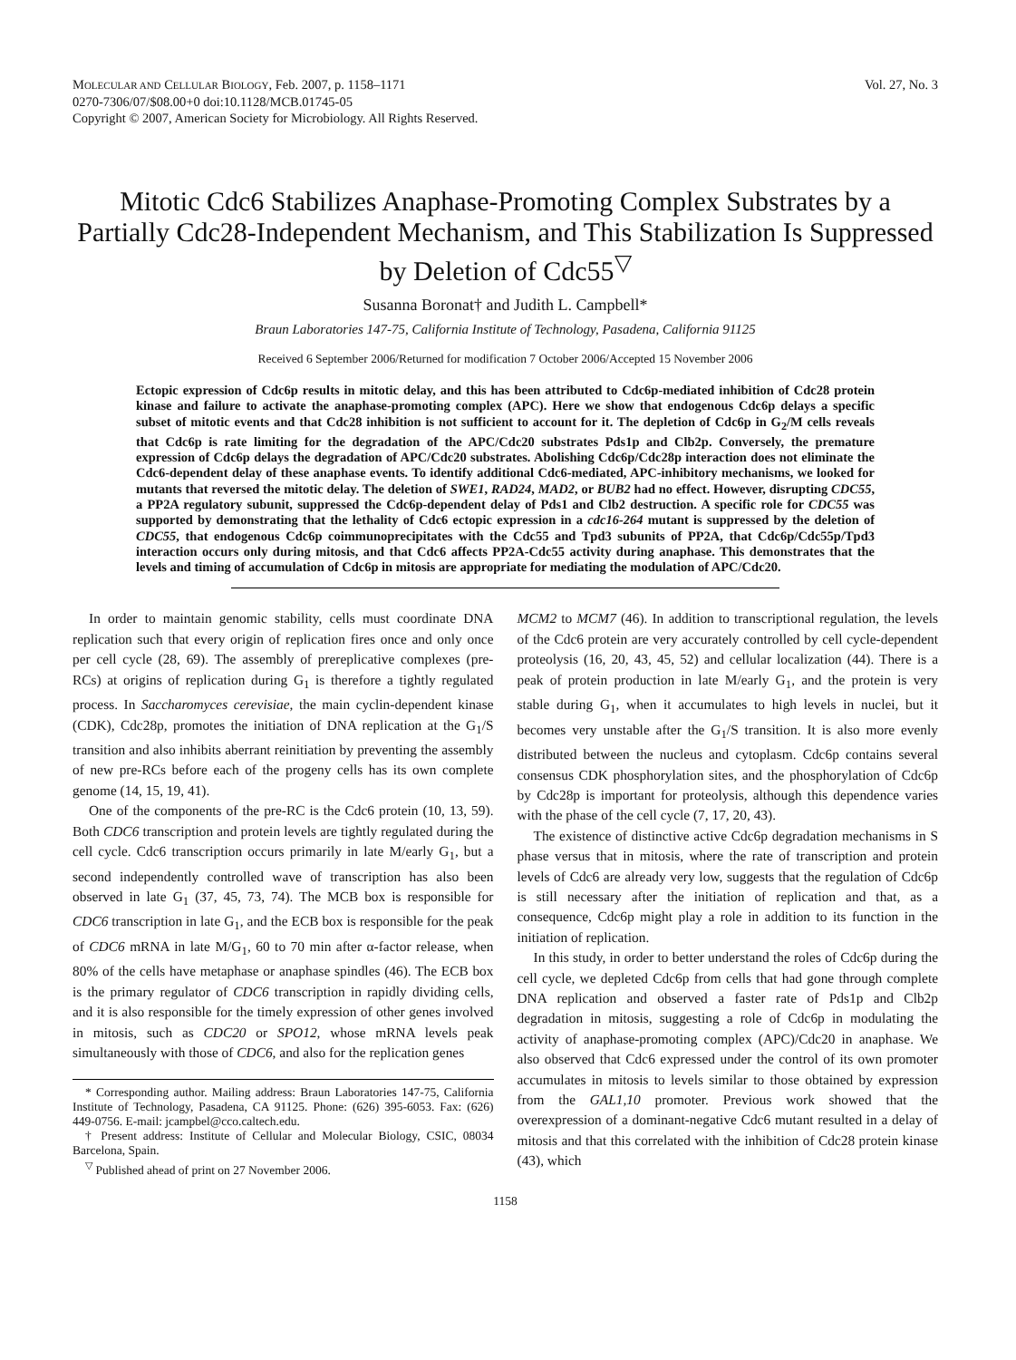MOLECULAR AND CELLULAR BIOLOGY, Feb. 2007, p. 1158–1171
0270-7306/07/$08.00+0 doi:10.1128/MCB.01745-05
Copyright © 2007, American Society for Microbiology. All Rights Reserved.
Vol. 27, No. 3
Mitotic Cdc6 Stabilizes Anaphase-Promoting Complex Substrates by a Partially Cdc28-Independent Mechanism, and This Stabilization Is Suppressed by Deletion of Cdc55<sup>▽</sup>
Susanna Boronat† and Judith L. Campbell*
Braun Laboratories 147-75, California Institute of Technology, Pasadena, California 91125
Received 6 September 2006/Returned for modification 7 October 2006/Accepted 15 November 2006
Ectopic expression of Cdc6p results in mitotic delay, and this has been attributed to Cdc6p-mediated inhibition of Cdc28 protein kinase and failure to activate the anaphase-promoting complex (APC). Here we show that endogenous Cdc6p delays a specific subset of mitotic events and that Cdc28 inhibition is not sufficient to account for it. The depletion of Cdc6p in G<sub>2</sub>/M cells reveals that Cdc6p is rate limiting for the degradation of the APC/Cdc20 substrates Pds1p and Clb2p. Conversely, the premature expression of Cdc6p delays the degradation of APC/Cdc20 substrates. Abolishing Cdc6p/Cdc28p interaction does not eliminate the Cdc6-dependent delay of these anaphase events. To identify additional Cdc6-mediated, APC-inhibitory mechanisms, we looked for mutants that reversed the mitotic delay. The deletion of SWE1, RAD24, MAD2, or BUB2 had no effect. However, disrupting CDC55, a PP2A regulatory subunit, suppressed the Cdc6p-dependent delay of Pds1 and Clb2 destruction. A specific role for CDC55 was supported by demonstrating that the lethality of Cdc6 ectopic expression in a cdc16-264 mutant is suppressed by the deletion of CDC55, that endogenous Cdc6p coimmunoprecipitates with the Cdc55 and Tpd3 subunits of PP2A, that Cdc6p/Cdc55p/Tpd3 interaction occurs only during mitosis, and that Cdc6 affects PP2A-Cdc55 activity during anaphase. This demonstrates that the levels and timing of accumulation of Cdc6p in mitosis are appropriate for mediating the modulation of APC/Cdc20.
In order to maintain genomic stability, cells must coordinate DNA replication such that every origin of replication fires once and only once per cell cycle (28, 69). The assembly of prereplicative complexes (pre-RCs) at origins of replication during G<sub>1</sub> is therefore a tightly regulated process. In Saccharomyces cerevisiae, the main cyclin-dependent kinase (CDK), Cdc28p, promotes the initiation of DNA replication at the G<sub>1</sub>/S transition and also inhibits aberrant reinitiation by preventing the assembly of new pre-RCs before each of the progeny cells has its own complete genome (14, 15, 19, 41).
One of the components of the pre-RC is the Cdc6 protein (10, 13, 59). Both CDC6 transcription and protein levels are tightly regulated during the cell cycle. Cdc6 transcription occurs primarily in late M/early G<sub>1</sub>, but a second independently controlled wave of transcription has also been observed in late G<sub>1</sub> (37, 45, 73, 74). The MCB box is responsible for CDC6 transcription in late G<sub>1</sub>, and the ECB box is responsible for the peak of CDC6 mRNA in late M/G<sub>1</sub>, 60 to 70 min after α-factor release, when 80% of the cells have metaphase or anaphase spindles (46). The ECB box is the primary regulator of CDC6 transcription in rapidly dividing cells, and it is also responsible for the timely expression of other genes involved in mitosis, such as CDC20 or SPO12, whose mRNA levels peak simultaneously with those of CDC6, and also for the replication genes
* Corresponding author. Mailing address: Braun Laboratories 147-75, California Institute of Technology, Pasadena, CA 91125. Phone: (626) 395-6053. Fax: (626) 449-0756. E-mail: jcampbel@cco.caltech.edu.
† Present address: Institute of Cellular and Molecular Biology, CSIC, 08034 Barcelona, Spain.
<sup>▽</sup> Published ahead of print on 27 November 2006.
MCM2 to MCM7 (46). In addition to transcriptional regulation, the levels of the Cdc6 protein are very accurately controlled by cell cycle-dependent proteolysis (16, 20, 43, 45, 52) and cellular localization (44). There is a peak of protein production in late M/early G<sub>1</sub>, and the protein is very stable during G<sub>1</sub>, when it accumulates to high levels in nuclei, but it becomes very unstable after the G<sub>1</sub>/S transition. It is also more evenly distributed between the nucleus and cytoplasm. Cdc6p contains several consensus CDK phosphorylation sites, and the phosphorylation of Cdc6p by Cdc28p is important for proteolysis, although this dependence varies with the phase of the cell cycle (7, 17, 20, 43).
The existence of distinctive active Cdc6p degradation mechanisms in S phase versus that in mitosis, where the rate of transcription and protein levels of Cdc6 are already very low, suggests that the regulation of Cdc6p is still necessary after the initiation of replication and that, as a consequence, Cdc6p might play a role in addition to its function in the initiation of replication.
In this study, in order to better understand the roles of Cdc6p during the cell cycle, we depleted Cdc6p from cells that had gone through complete DNA replication and observed a faster rate of Pds1p and Clb2p degradation in mitosis, suggesting a role of Cdc6p in modulating the activity of anaphase-promoting complex (APC)/Cdc20 in anaphase. We also observed that Cdc6 expressed under the control of its own promoter accumulates in mitosis to levels similar to those obtained by expression from the GAL1,10 promoter. Previous work showed that the overexpression of a dominant-negative Cdc6 mutant resulted in a delay of mitosis and that this correlated with the inhibition of Cdc28 protein kinase (43), which
1158